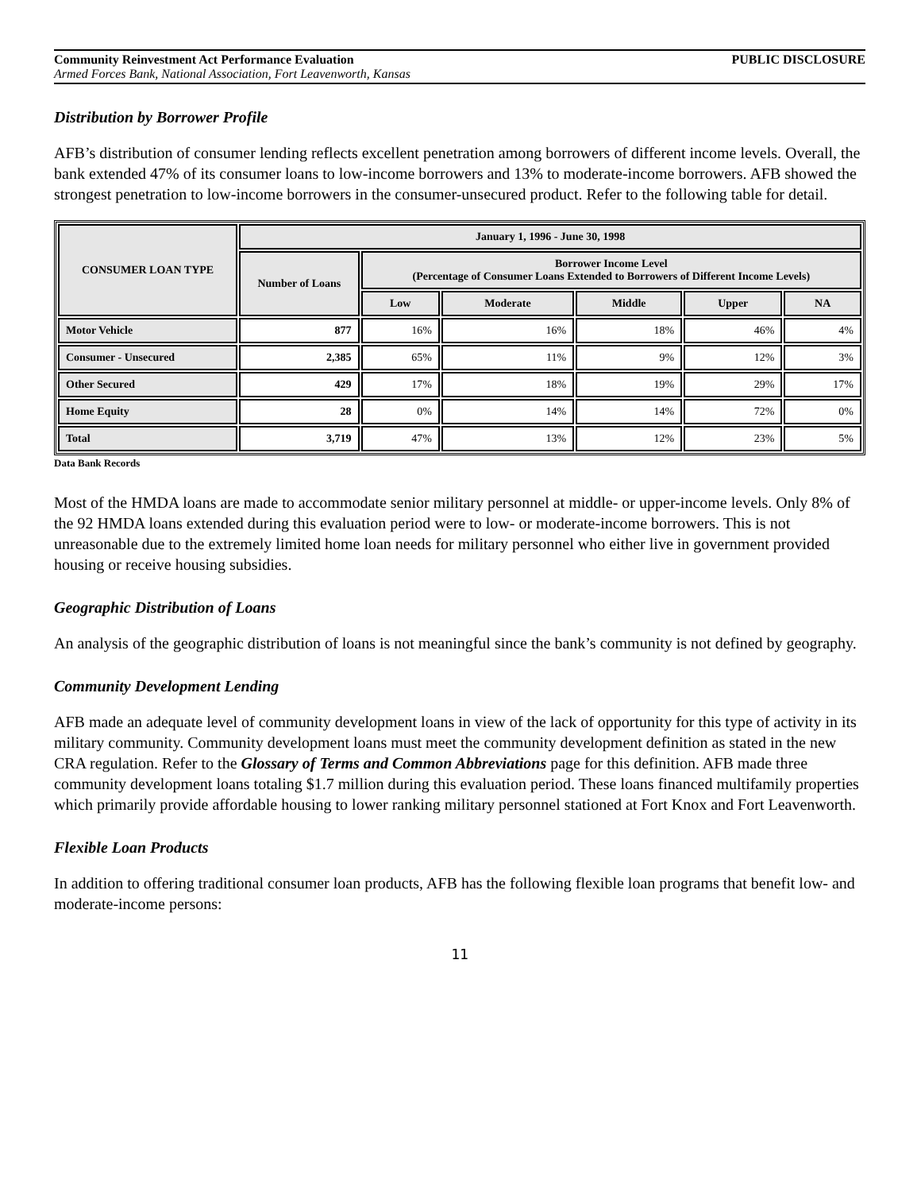Community Reinvestment Act Performance Evaluation PUBLIC DISCLOSURE
Armed Forces Bank, National Association, Fort Leavenworth, Kansas
Distribution by Borrower Profile
AFB’s distribution of consumer lending reflects excellent penetration among borrowers of different income levels. Overall, the bank extended 47% of its consumer loans to low-income borrowers and 13% to moderate-income borrowers. AFB showed the strongest penetration to low-income borrowers in the consumer-unsecured product. Refer to the following table for detail.
| CONSUMER LOAN TYPE | January 1, 1996 - June 30, 1998 | | | | | |
| --- | --- | --- | --- | --- | --- | --- |
| | Number of Loans | Borrower Income Level (Percentage of Consumer Loans Extended to Borrowers of Different Income Levels) | | | | |
| | | Low | Moderate | Middle | Upper | NA |
| Motor Vehicle | 877 | 16% | 16% | 18% | 46% | 4% |
| Consumer - Unsecured | 2,385 | 65% | 11% | 9% | 12% | 3% |
| Other Secured | 429 | 17% | 18% | 19% | 29% | 17% |
| Home Equity | 28 | 0% | 14% | 14% | 72% | 0% |
| Total | 3,719 | 47% | 13% | 12% | 23% | 5% |
Data Bank Records
Most of the HMDA loans are made to accommodate senior military personnel at middle- or upper-income levels. Only 8% of the 92 HMDA loans extended during this evaluation period were to low- or moderate-income borrowers. This is not unreasonable due to the extremely limited home loan needs for military personnel who either live in government provided housing or receive housing subsidies.
Geographic Distribution of Loans
An analysis of the geographic distribution of loans is not meaningful since the bank’s community is not defined by geography.
Community Development Lending
AFB made an adequate level of community development loans in view of the lack of opportunity for this type of activity in its military community. Community development loans must meet the community development definition as stated in the new CRA regulation. Refer to the Glossary of Terms and Common Abbreviations page for this definition. AFB made three community development loans totaling $1.7 million during this evaluation period. These loans financed multifamily properties which primarily provide affordable housing to lower ranking military personnel stationed at Fort Knox and Fort Leavenworth.
Flexible Loan Products
In addition to offering traditional consumer loan products, AFB has the following flexible loan programs that benefit low- and moderate-income persons:
11